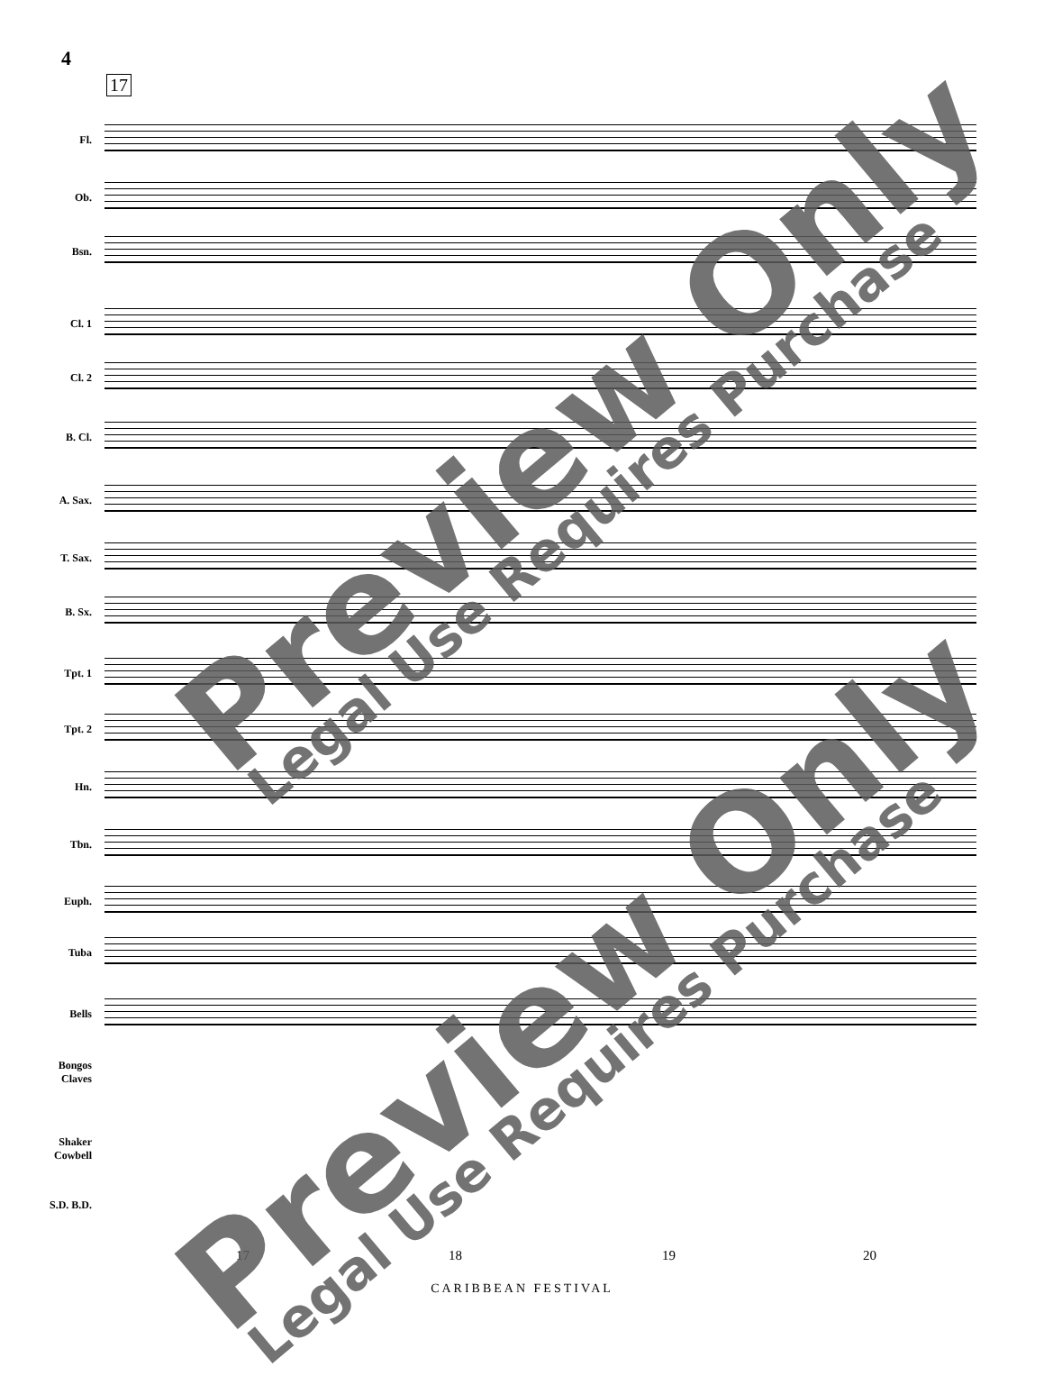4
17
Fl.
Ob.
Bsn.
Cl. 1
Cl. 2
B. Cl.
A. Sax.
T. Sax.
B. Sx.
Tpt. 1
Tpt. 2
Hn.
Tbn.
Euph.
Tuba
Bells
Bongos Claves
Shaker Cowbell
S.D. B.D.
17 18 19 20
CARIBBEAN FESTIVAL
Preview Only
Legal Use Requires Purchase
Preview Only
Legal Use Requires Purchase